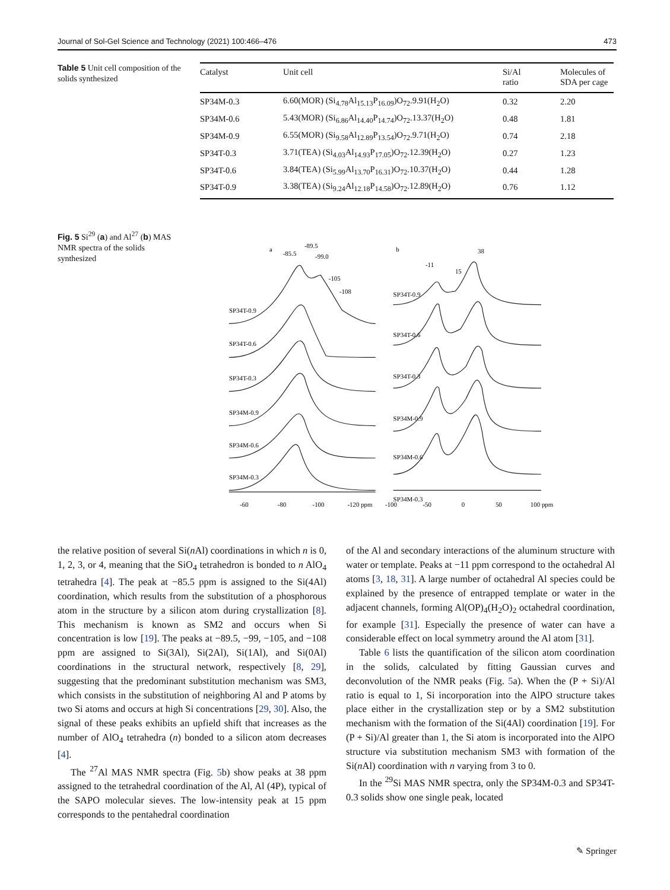Journal of Sol-Gel Science and Technology (2021) 100:466–476 473
Table 5 Unit cell composition of the solids synthesized
| Catalyst | Unit cell | Si/Al ratio | Molecules of SDA per cage |
| --- | --- | --- | --- |
| SP34M-0.3 | 6.60(MOR) (Si<sub>4.78</sub>Al<sub>15.13</sub>P<sub>16.09</sub>)O<sub>72</sub>.9.91(H<sub>2</sub>O) | 0.32 | 2.20 |
| SP34M-0.6 | 5.43(MOR) (Si<sub>6.86</sub>Al<sub>14.40</sub>P<sub>14.74</sub>)O<sub>72</sub>.13.37(H<sub>2</sub>O) | 0.48 | 1.81 |
| SP34M-0.9 | 6.55(MOR) (Si<sub>9.58</sub>Al<sub>12.89</sub>P<sub>13.54</sub>)O<sub>72</sub>.9.71(H<sub>2</sub>O) | 0.74 | 2.18 |
| SP34T-0.3 | 3.71(TEA) (Si<sub>4.03</sub>Al<sub>14.93</sub>P<sub>17.05</sub>)O<sub>72</sub>.12.39(H<sub>2</sub>O) | 0.27 | 1.23 |
| SP34T-0.6 | 3.84(TEA) (Si<sub>5.99</sub>Al<sub>13.70</sub>P<sub>16.31</sub>)O<sub>72</sub>.10.37(H<sub>2</sub>O) | 0.44 | 1.28 |
| SP34T-0.9 | 3.38(TEA) (Si<sub>9.24</sub>Al<sub>12.18</sub>P<sub>14.58</sub>)O<sub>72</sub>.12.89(H<sub>2</sub>O) | 0.76 | 1.12 |
Fig. 5 Si<sup>29</sup> (a) and Al<sup>27</sup> (b) MAS NMR spectra of the solids synthesized
a
-85.5
-89.5
-99.0
-105
-108
SP34T-0.9
SP34T-0.6
SP34T-0.3
SP34M-0.9
SP34M-0.6
SP34M-0.3
b
-11
15
38
SP34T-0.9
SP34T-0.6
SP34T-0.3
SP34M-0.9
SP34M-0.6
SP34M-0.3
-60
-80
-100
-120 ppm
-100
-50
0
50
100 ppm
the relative position of several Si(n Al) coordinations in which n is 0, 1, 2, 3, or 4, meaning that the SiO<sub>4</sub> tetrahedron is bonded to n AlO<sub>4</sub> tetrahedra [4]. The peak at −85.5 ppm is assigned to the Si(4Al) coordination, which results from the substitution of a phosphorous atom in the structure by a silicon atom during crystallization [8]. This mechanism is known as SM2 and occurs when Si concentration is low [19]. The peaks at −89.5, −99, −105, and −108 ppm are assigned to Si(3Al), Si(2Al), Si(1Al), and Si(0Al) coordinations in the structural network, respectively [8, 29], suggesting that the predominant substitution mechanism was SM3, which consists in the substitution of neighboring Al and P atoms by two Si atoms and occurs at high Si concentrations [29, 30]. Also, the signal of these peaks exhibits an upfield shift that increases as the number of AlO<sub>4</sub> tetrahedra (n) bonded to a silicon atom decreases [4].
The <sup>27</sup>Al MAS NMR spectra (Fig. 5b) show peaks at 38 ppm assigned to the tetrahedral coordination of the Al, Al (4P), typical of the SAPO molecular sieves. The low-intensity peak at 15 ppm corresponds to the pentahedral coordination
of the Al and secondary interactions of the aluminum structure with water or template. Peaks at −11 ppm correspond to the octahedral Al atoms [3, 18, 31]. A large number of octahedral Al species could be explained by the presence of entrapped template or water in the adjacent channels, forming Al(OP)<sub>4</sub>(H<sub>2</sub>O)<sub>2</sub> octahedral coordination, for example [31]. Especially the presence of water can have a considerable effect on local symmetry around the Al atom [31].
Table 6 lists the quantification of the silicon atom coordination in the solids, calculated by fitting Gaussian curves and deconvolution of the NMR peaks (Fig. 5a). When the (P + Si)/Al ratio is equal to 1, Si incorporation into the AlPO structure takes place either in the crystallization step or by a SM2 substitution mechanism with the formation of the Si(4Al) coordination [19]. For (P + Si)/Al greater than 1, the Si atom is incorporated into the AlPO structure via substitution mechanism SM3 with formation of the Si(n Al) coordination with n varying from 3 to 0.
In the <sup>29</sup>Si MAS NMR spectra, only the SP34M-0.3 and SP34T-0.3 solids show one single peak, located
✎ Springer